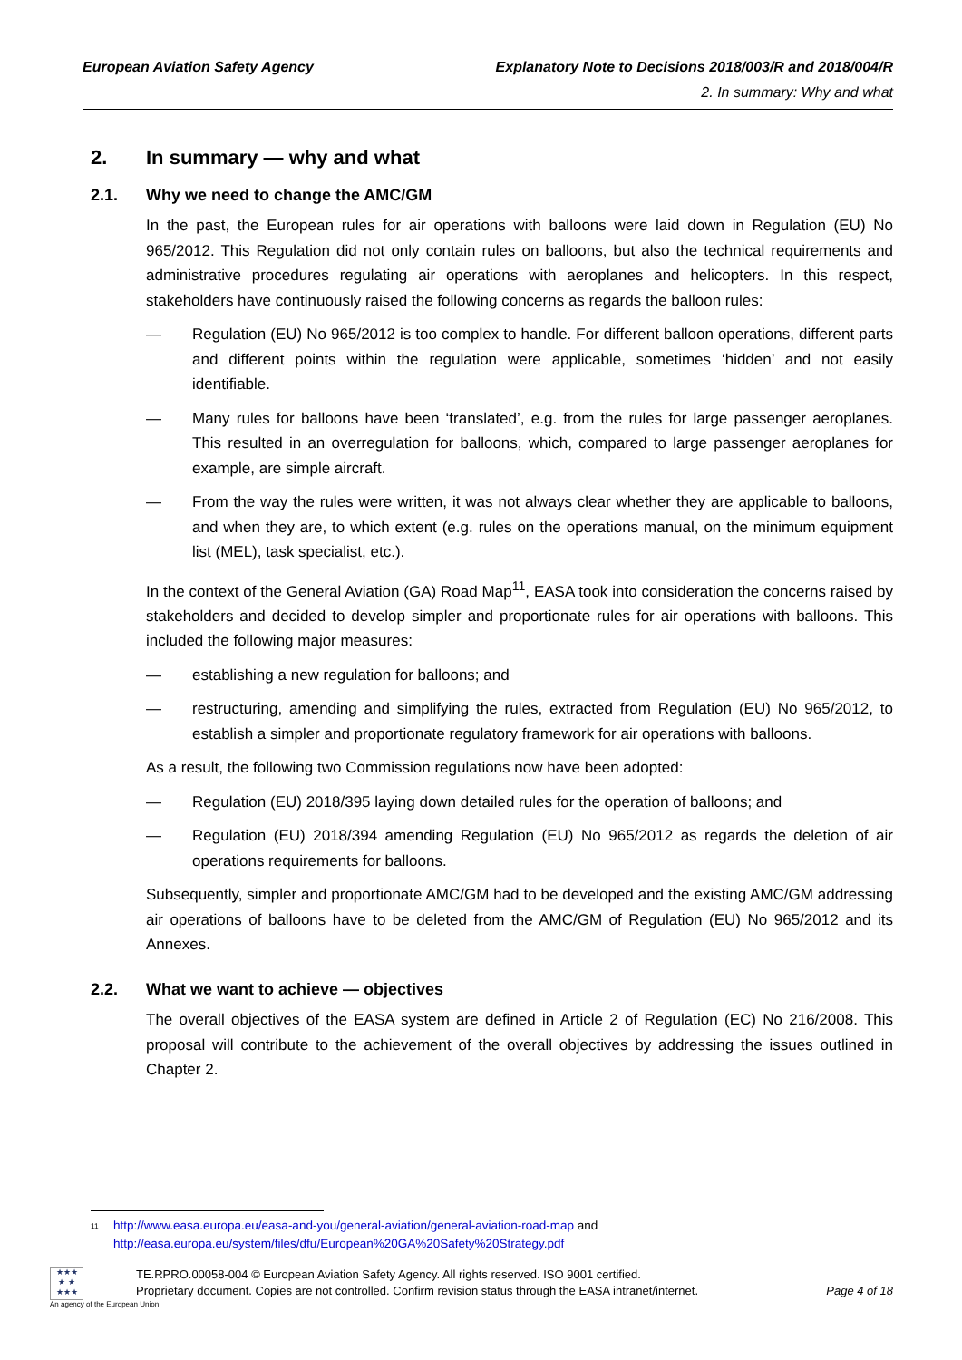European Aviation Safety Agency
Explanatory Note to Decisions 2018/003/R and 2018/004/R
2. In summary: Why and what
2. In summary — why and what
2.1. Why we need to change the AMC/GM
In the past, the European rules for air operations with balloons were laid down in Regulation (EU) No 965/2012. This Regulation did not only contain rules on balloons, but also the technical requirements and administrative procedures regulating air operations with aeroplanes and helicopters. In this respect, stakeholders have continuously raised the following concerns as regards the balloon rules:
— Regulation (EU) No 965/2012 is too complex to handle. For different balloon operations, different parts and different points within the regulation were applicable, sometimes ‘hidden’ and not easily identifiable.
— Many rules for balloons have been ‘translated’, e.g. from the rules for large passenger aeroplanes. This resulted in an overregulation for balloons, which, compared to large passenger aeroplanes for example, are simple aircraft.
— From the way the rules were written, it was not always clear whether they are applicable to balloons, and when they are, to which extent (e.g. rules on the operations manual, on the minimum equipment list (MEL), task specialist, etc.).
In the context of the General Aviation (GA) Road Map<sup>11</sup>, EASA took into consideration the concerns raised by stakeholders and decided to develop simpler and proportionate rules for air operations with balloons. This included the following major measures:
— establishing a new regulation for balloons; and
— restructuring, amending and simplifying the rules, extracted from Regulation (EU) No 965/2012, to establish a simpler and proportionate regulatory framework for air operations with balloons.
As a result, the following two Commission regulations now have been adopted:
— Regulation (EU) 2018/395 laying down detailed rules for the operation of balloons; and
— Regulation (EU) 2018/394 amending Regulation (EU) No 965/2012 as regards the deletion of air operations requirements for balloons.
Subsequently, simpler and proportionate AMC/GM had to be developed and the existing AMC/GM addressing air operations of balloons have to be deleted from the AMC/GM of Regulation (EU) No 965/2012 and its Annexes.
2.2. What we want to achieve — objectives
The overall objectives of the EASA system are defined in Article 2 of Regulation (EC) No 216/2008. This proposal will contribute to the achievement of the overall objectives by addressing the issues outlined in Chapter 2.
<sup>11</sup> http://www.easa.europa.eu/easa-and-you/general-aviation/general-aviation-road-map and
http://easa.europa.eu/system/files/dfu/European%20GA%20Safety%20Strategy.pdf
★★★
★ ★
★★★
TE.RPRO.00058-004 © European Aviation Safety Agency. All rights reserved. ISO 9001 certified.
Proprietary document. Copies are not controlled. Confirm revision status through the EASA intranet/internet. Page 4 of 18
An agency of the European Union